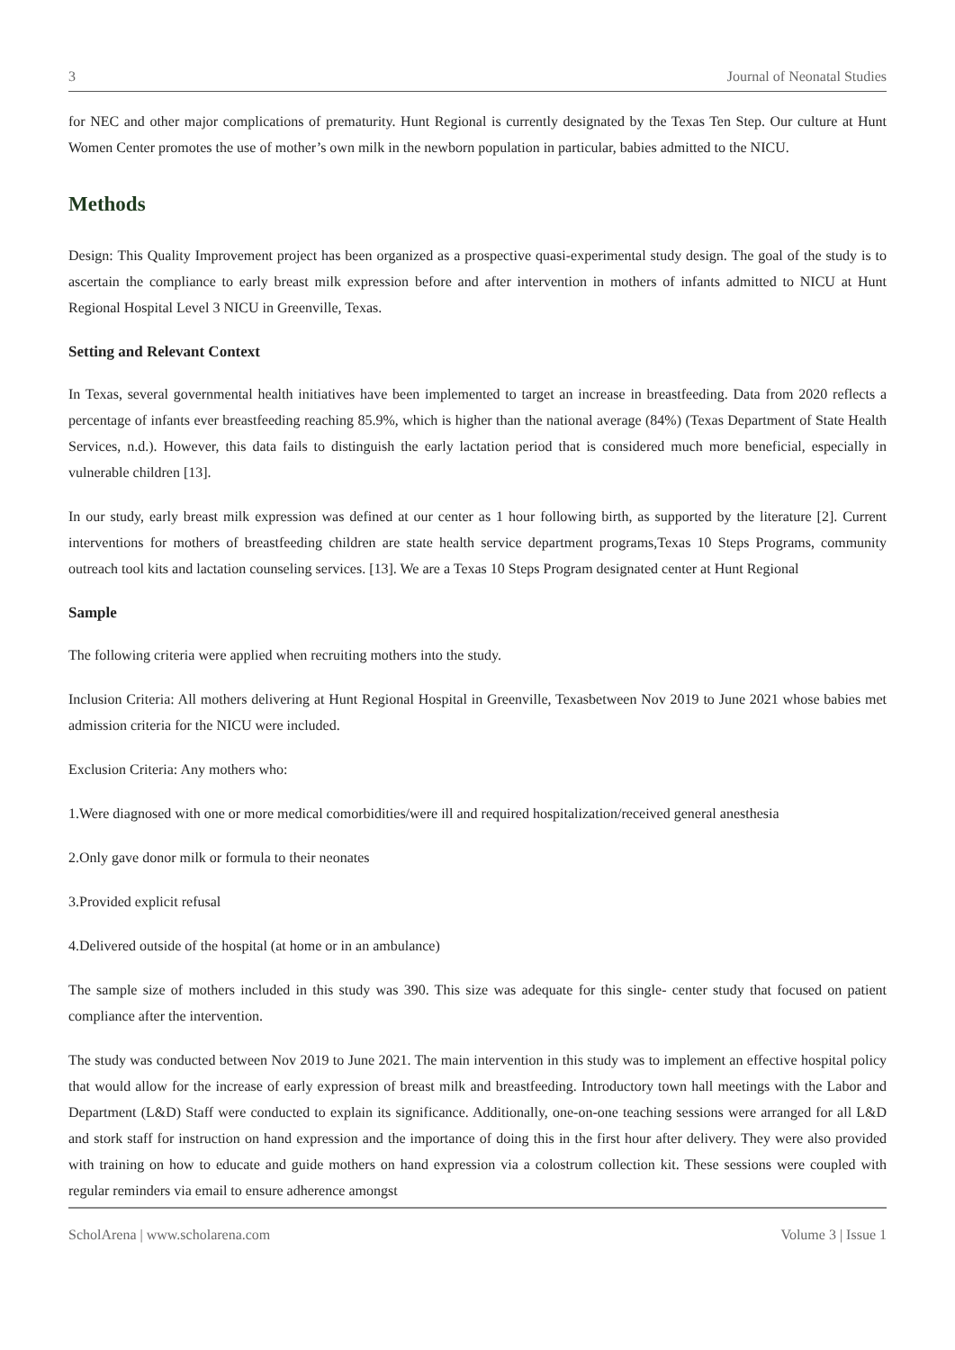3 Journal of Neonatal Studies
for NEC and other major complications of prematurity. Hunt Regional is currently designated by the Texas Ten Step. Our culture at Hunt Women Center promotes the use of mother’s own milk in the newborn population in particular, babies admitted to the NICU.
Methods
Design: This Quality Improvement project has been organized as a prospective quasi-experimental study design. The goal of the study is to ascertain the compliance to early breast milk expression before and after intervention in mothers of infants admitted to NICU at Hunt Regional Hospital Level 3 NICU in Greenville, Texas.
Setting and Relevant Context
In Texas, several governmental health initiatives have been implemented to target an increase in breastfeeding. Data from 2020 reflects a percentage of infants ever breastfeeding reaching 85.9%, which is higher than the national average (84%) (Texas Department of State Health Services, n.d.). However, this data fails to distinguish the early lactation period that is considered much more beneficial, especially in vulnerable children [13].
In our study, early breast milk expression was defined at our center as 1 hour following birth, as supported by the literature [2]. Current interventions for mothers of breastfeeding children are state health service department programs,Texas 10 Steps Programs, community outreach tool kits and lactation counseling services. [13]. We are a Texas 10 Steps Program designated center at Hunt Regional
Sample
The following criteria were applied when recruiting mothers into the study.
Inclusion Criteria: All mothers delivering at Hunt Regional Hospital in Greenville, Texasbetween Nov 2019 to June 2021 whose babies met admission criteria for the NICU were included.
Exclusion Criteria: Any mothers who:
1.Were diagnosed with one or more medical comorbidities/were ill and required hospitalization/received general anesthesia
2.Only gave donor milk or formula to their neonates
3.Provided explicit refusal
4.Delivered outside of the hospital (at home or in an ambulance)
The sample size of mothers included in this study was 390. This size was adequate for this single- center study that focused on patient compliance after the intervention.
The study was conducted between Nov 2019 to June 2021. The main intervention in this study was to implement an effective hospital policy that would allow for the increase of early expression of breast milk and breastfeeding. Introductory town hall meetings with the Labor and Department (L&D) Staff were conducted to explain its significance. Additionally, one-on-one teaching sessions were arranged for all L&D and stork staff for instruction on hand expression and the importance of doing this in the first hour after delivery. They were also provided with training on how to educate and guide mothers on hand expression via a colostrum collection kit. These sessions were coupled with regular reminders via email to ensure adherence amongst
ScholArena | www.scholarena.com Volume 3 | Issue 1